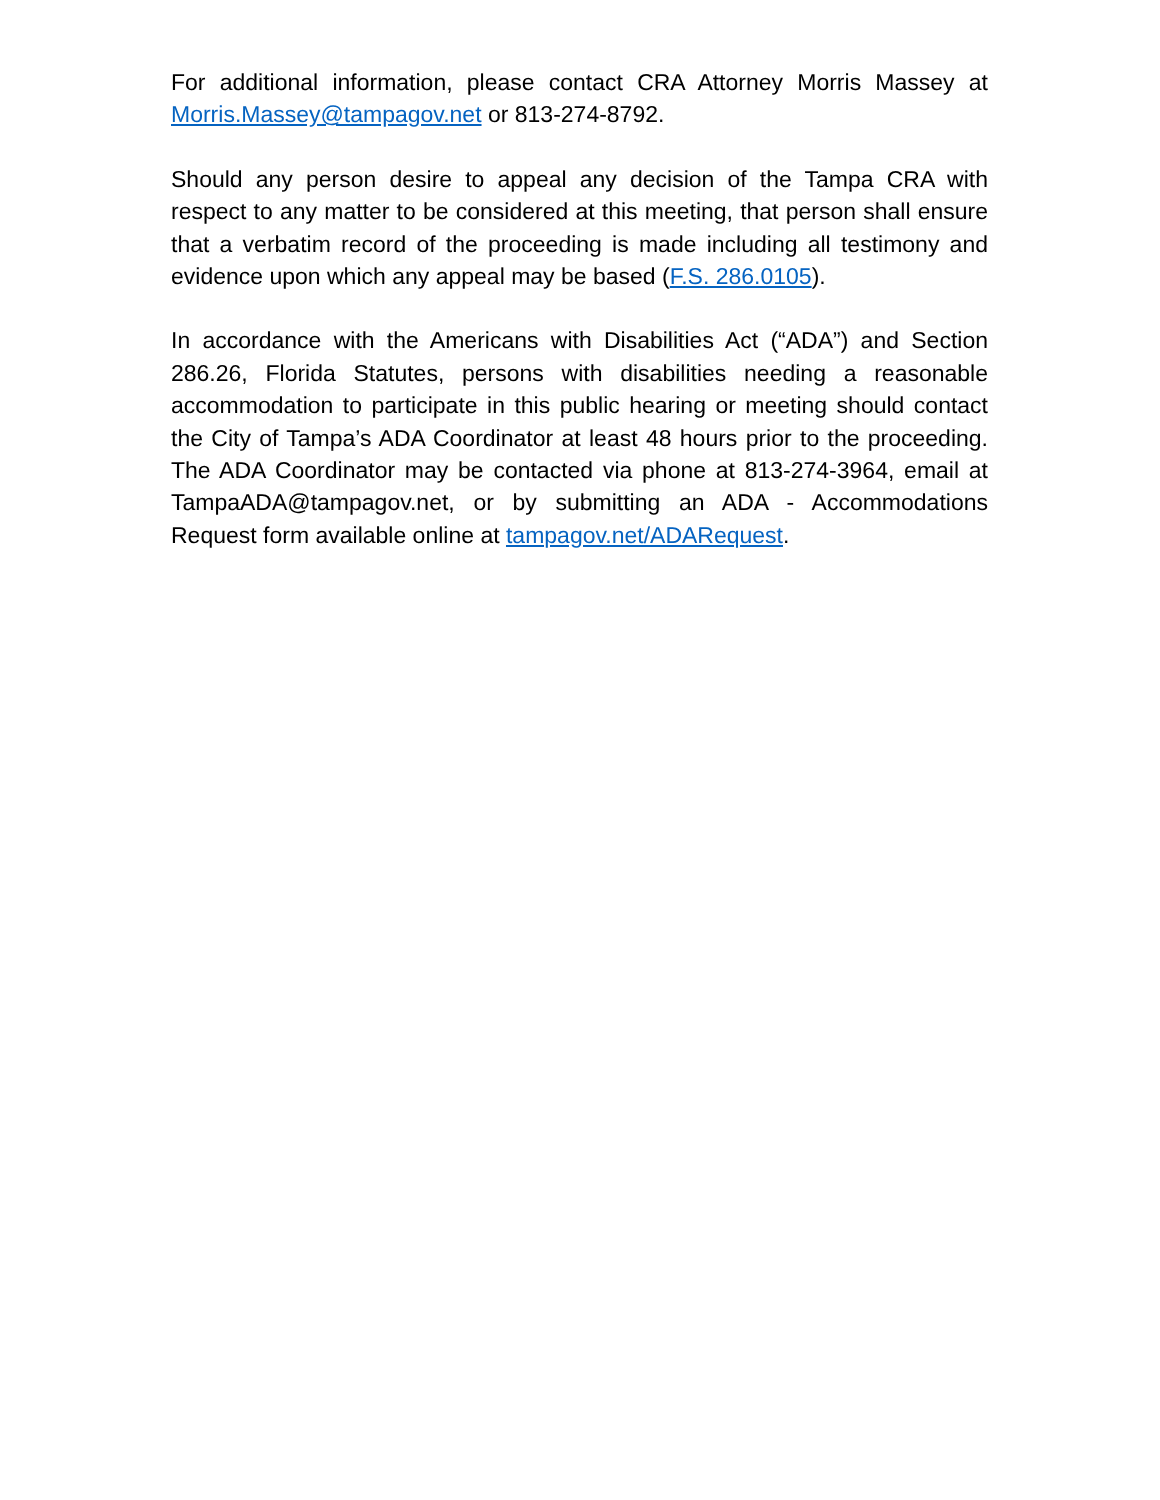For additional information, please contact CRA Attorney Morris Massey at Morris.Massey@tampagov.net or 813-274-8792.
Should any person desire to appeal any decision of the Tampa CRA with respect to any matter to be considered at this meeting, that person shall ensure that a verbatim record of the proceeding is made including all testimony and evidence upon which any appeal may be based (F.S. 286.0105).
In accordance with the Americans with Disabilities Act (“ADA”) and Section 286.26, Florida Statutes, persons with disabilities needing a reasonable accommodation to participate in this public hearing or meeting should contact the City of Tampa’s ADA Coordinator at least 48 hours prior to the proceeding. The ADA Coordinator may be contacted via phone at 813-274-3964, email at TampaADA@tampagov.net, or by submitting an ADA - Accommodations Request form available online at tampagov.net/ADARequest.